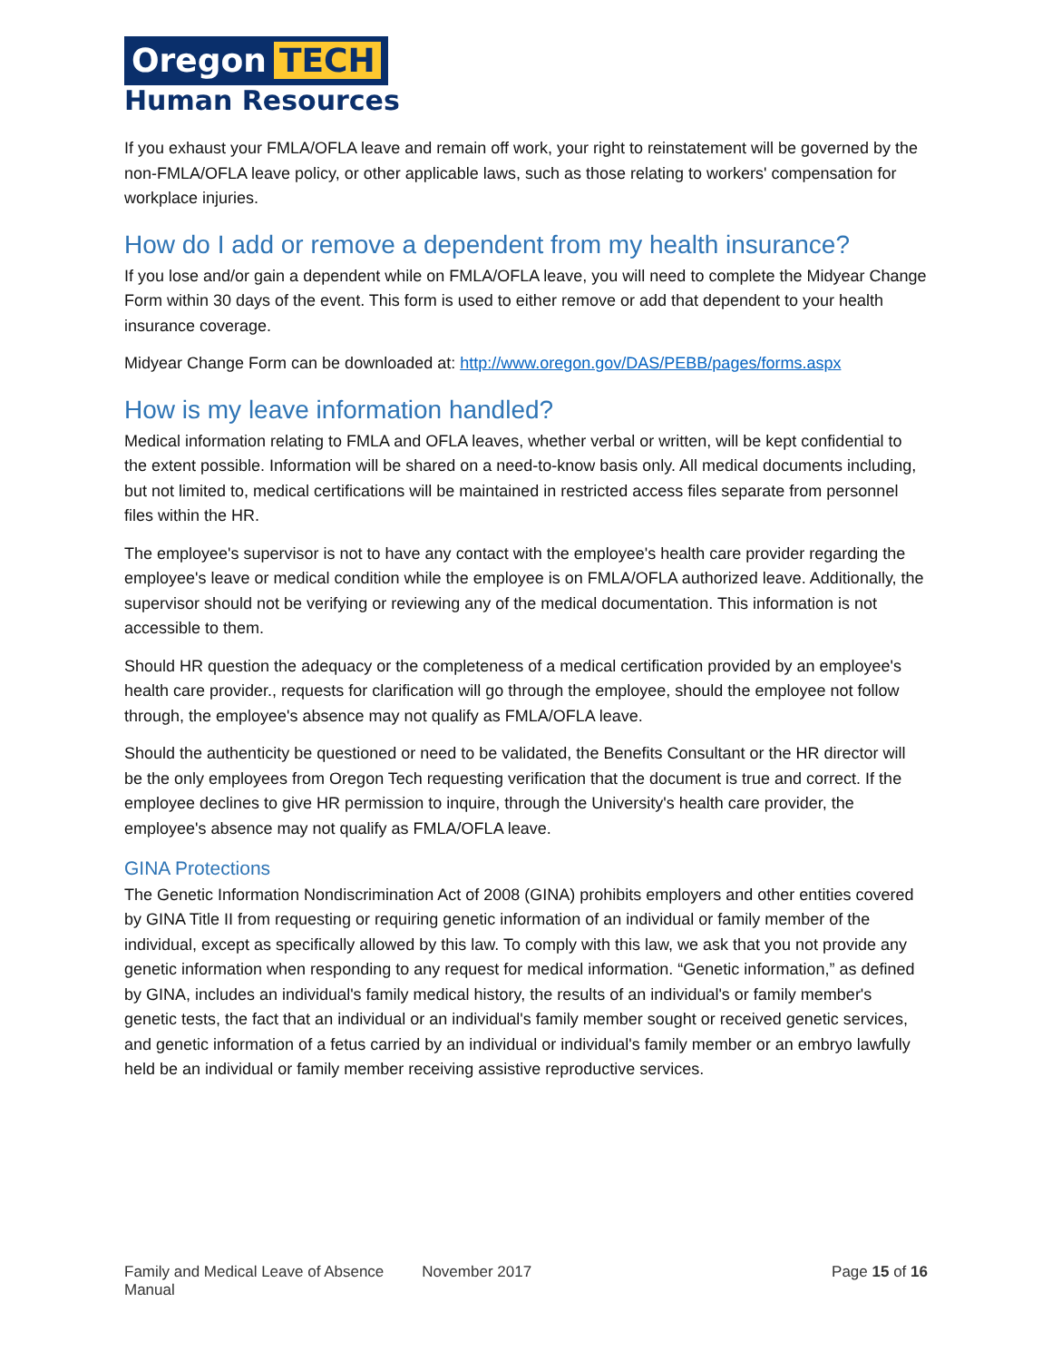Oregon TECH
Human Resources
If you exhaust your FMLA/OFLA leave and remain off work, your right to reinstatement will be governed by the non-FMLA/OFLA leave policy, or other applicable laws, such as those relating to workers' compensation for workplace injuries.
How do I add or remove a dependent from my health insurance?
If you lose and/or gain a dependent while on FMLA/OFLA leave, you will need to complete the Midyear Change Form within 30 days of the event. This form is used to either remove or add that dependent to your health insurance coverage.
Midyear Change Form can be downloaded at: http://www.oregon.gov/DAS/PEBB/pages/forms.aspx
How is my leave information handled?
Medical information relating to FMLA and OFLA leaves, whether verbal or written, will be kept confidential to the extent possible. Information will be shared on a need-to-know basis only. All medical documents including, but not limited to, medical certifications will be maintained in restricted access files separate from personnel files within the HR.
The employee's supervisor is not to have any contact with the employee's health care provider regarding the employee's leave or medical condition while the employee is on FMLA/OFLA authorized leave. Additionally, the supervisor should not be verifying or reviewing any of the medical documentation. This information is not accessible to them.
Should HR question the adequacy or the completeness of a medical certification provided by an employee's health care provider., requests for clarification will go through the employee, should the employee not follow through, the employee's absence may not qualify as FMLA/OFLA leave.
Should the authenticity be questioned or need to be validated, the Benefits Consultant or the HR director will be the only employees from Oregon Tech requesting verification that the document is true and correct. If the employee declines to give HR permission to inquire, through the University's health care provider, the employee's absence may not qualify as FMLA/OFLA leave.
GINA Protections
The Genetic Information Nondiscrimination Act of 2008 (GINA) prohibits employers and other entities covered by GINA Title II from requesting or requiring genetic information of an individual or family member of the individual, except as specifically allowed by this law. To comply with this law, we ask that you not provide any genetic information when responding to any request for medical information. “Genetic information,” as defined by GINA, includes an individual's family medical history, the results of an individual's or family member's genetic tests, the fact that an individual or an individual's family member sought or received genetic services, and genetic information of a fetus carried by an individual or individual's family member or an embryo lawfully held be an individual or family member receiving assistive reproductive services.
Family and Medical Leave of Absence Manual
November 2017 Page 15 of 16